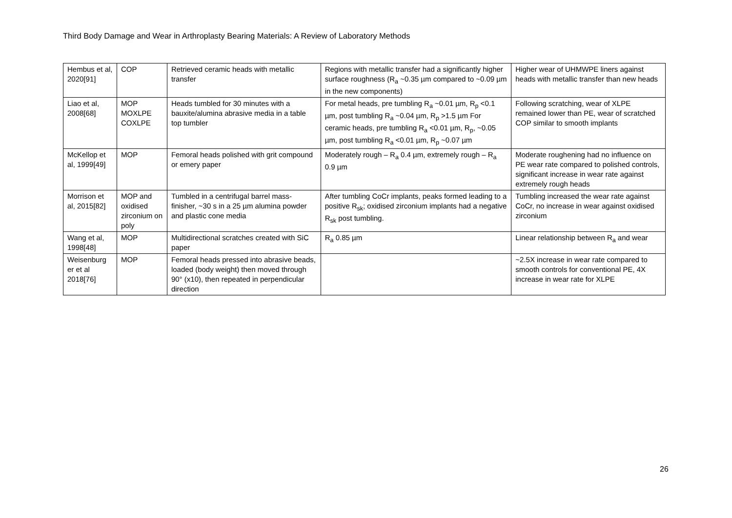Third Body Damage and Wear in Arthroplasty Bearing Materials: A Review of Laboratory Methods
| Hembus et al, 2020[91] | COP | Retrieved ceramic heads with metallic transfer | Regions with metallic transfer had a significantly higher surface roughness (R<sub>a</sub> ~0.35 µm compared to ~0.09 µm in the new components) | Higher wear of UHMWPE liners against heads with metallic transfer than new heads |
| Liao et al, 2008[68] | MOP MOXLPE COXLPE | Heads tumbled for 30 minutes with a bauxite/alumina abrasive media in a table top tumbler | For metal heads, pre tumbling R<sub>a</sub> ~0.01 µm, R<sub>p</sub> <0.1 µm, post tumbling R<sub>a</sub> ~0.04 µm, R<sub>p</sub> >1.5 µm For ceramic heads, pre tumbling R<sub>a</sub> <0.01 µm, R<sub>p</sub>, ~0.05 µm, post tumbling R<sub>a</sub> <0.01 µm, R<sub>p</sub> ~0.07 µm | Following scratching, wear of XLPE remained lower than PE, wear of scratched COP similar to smooth implants |
| McKellop et al, 1999[49] | MOP | Femoral heads polished with grit compound or emery paper | Moderately rough – R<sub>a</sub> 0.4 µm, extremely rough – R<sub>a</sub> 0.9 µm | Moderate roughening had no influence on PE wear rate compared to polished controls, significant increase in wear rate against extremely rough heads |
| Morrison et al, 2015[82] | MOP and oxidised zirconium on poly | Tumbled in a centrifugal barrel mass-finisher, ~30 s in a 25 µm alumina powder and plastic cone media | After tumbling CoCr implants, peaks formed leading to a positive R<sub>sk</sub>; oxidised zirconium implants had a negative R<sub>sk</sub> post tumbling. | Tumbling increased the wear rate against CoCr, no increase in wear against oxidised zirconium |
| Wang et al, 1998[48] | MOP | Multidirectional scratches created with SiC paper | R<sub>a</sub> 0.85 µm | Linear relationship between R<sub>a</sub> and wear |
| Weisenburg er et al 2018[76] | MOP | Femoral heads pressed into abrasive beads, loaded (body weight) then moved through 90° (x10), then repeated in perpendicular direction | | ~2.5X increase in wear rate compared to smooth controls for conventional PE, 4X increase in wear rate for XLPE |
26